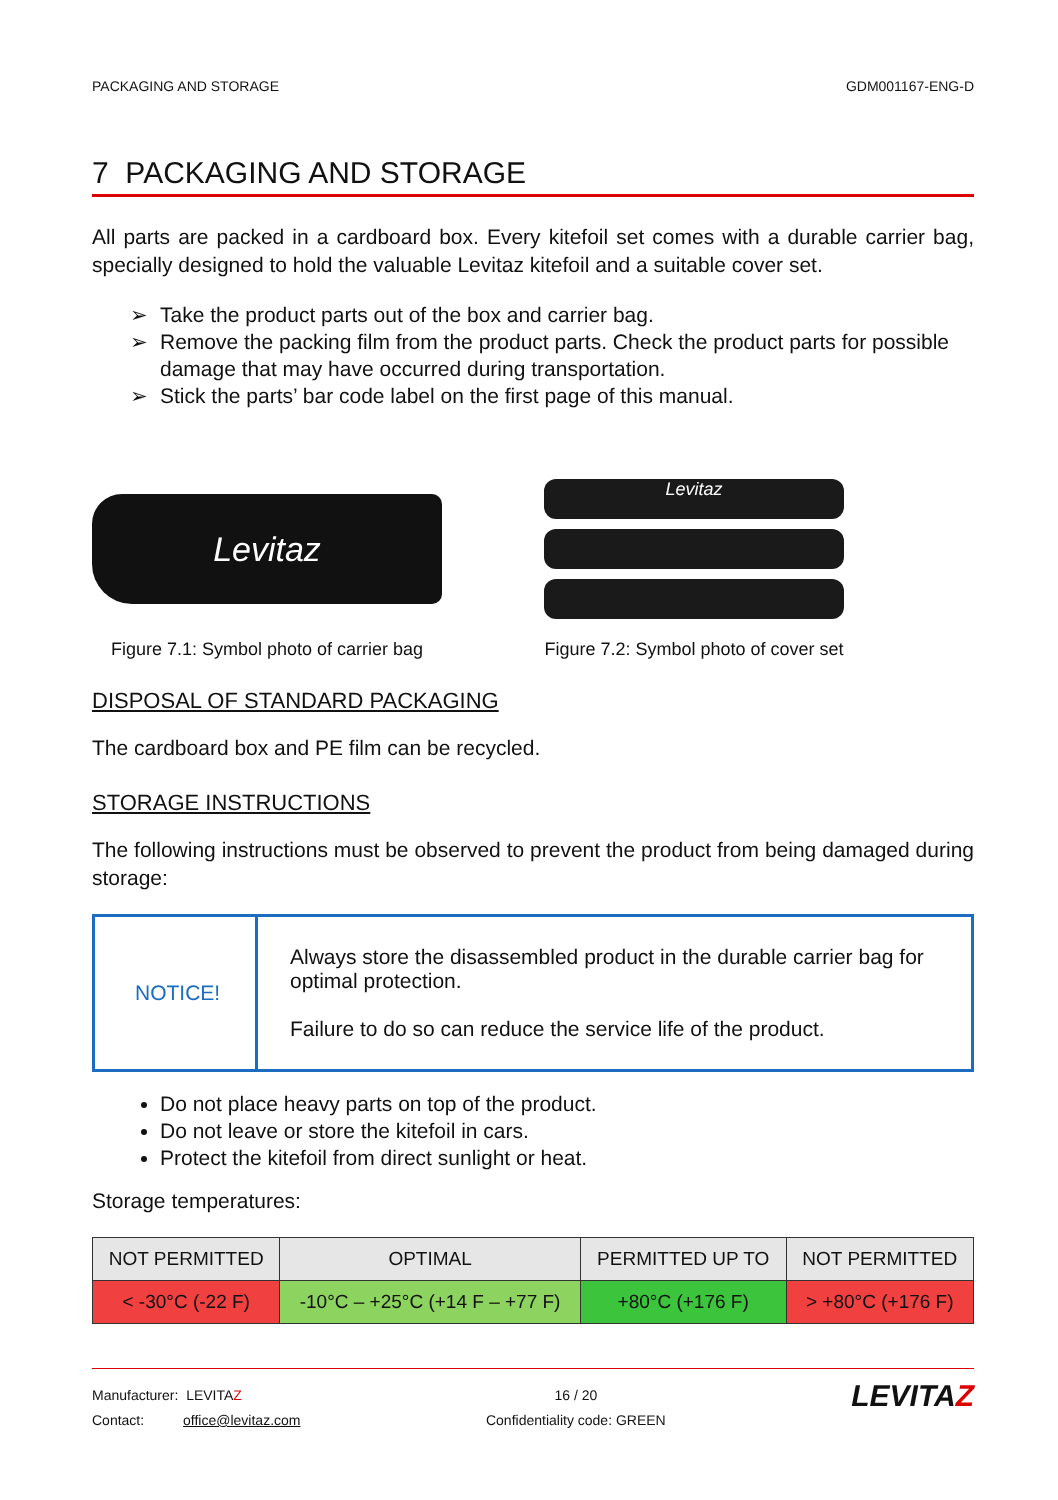PACKAGING AND STORAGE GDM001167-ENG-D
7 PACKAGING AND STORAGE
All parts are packed in a cardboard box. Every kitefoil set comes with a durable carrier bag, specially designed to hold the valuable Levitaz kitefoil and a suitable cover set.
Take the product parts out of the box and carrier bag.
Remove the packing film from the product parts. Check the product parts for possible damage that may have occurred during transportation.
Stick the parts’ bar code label on the first page of this manual.
Levitaz
Figure 7.1: Symbol photo of carrier bag
Levitaz
Figure 7.2: Symbol photo of cover set
DISPOSAL OF STANDARD PACKAGING
The cardboard box and PE film can be recycled.
STORAGE INSTRUCTIONS
The following instructions must be observed to prevent the product from being damaged during storage:
| NOTICE! | Always store the disassembled product in the durable carrier bag for optimal protection. Failure to do so can reduce the service life of the product. |
Do not place heavy parts on top of the product.
Do not leave or store the kitefoil in cars.
Protect the kitefoil from direct sunlight or heat.
Storage temperatures:
| NOT PERMITTED | OPTIMAL | PERMITTED UP TO | NOT PERMITTED |
| --- | --- | --- | --- |
| < -30°C (-22 F) | -10°C – +25°C (+14 F – +77 F) | +80°C (+176 F) | > +80°C (+176 F) |
Manufacturer: LEVITAZ
Contact: office@levitaz.com
16 / 20
Confidentiality code: GREEN
LEVITAZ